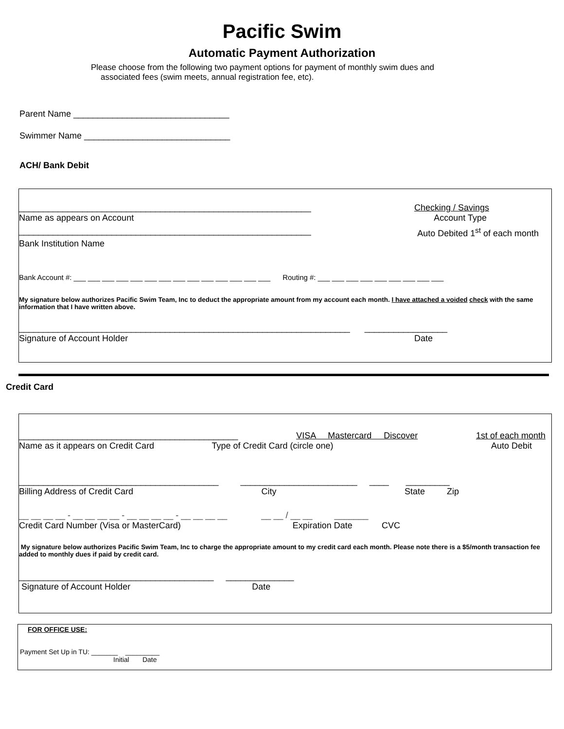Pacific Swim
Automatic Payment Authorization
Please choose from the following two payment options for payment of monthly swim dues and
associated fees (swim meets, annual registration fee, etc).
Parent Name ________________________________
Swimmer Name ______________________________
ACH/ Bank Debit
____________________________________________________________ Checking / Savings
Name as appears on Account Account Type
____________________________________________________________ Auto Debited 1<sup>st</sup> of each month
Bank Institution Name
Bank Account #: ___ ___ ___ ___ ___ ___ ___ ___ ___ ___ ___ ___ ___ ___ Routing #: ___ ___ ___ ___ ___ ___ ___ ___ ___
My signature below authorizes Pacific Swim Team, Inc to deduct the appropriate amount from my account each month. I have attached a voided check with the same information that I have written above.
____________________________________________________________________ _________________
Signature of Account Holder Date
Credit Card
_____________________________________________ VISA Mastercard Discover 1st of each month
Name as it appears on Credit Card Type of Credit Card (circle one) Auto Debit
_________________________________________ ________________________ ____ _________
Billing Address of Credit Card City State Zip
__ __ __ __ - __ __ __ __ - __ __ __ __ - __ __ __ __ __ __ / __ __ _______
Credit Card Number (Visa or MasterCard) Expiration Date CVC
My signature below authorizes Pacific Swim Team, Inc to charge the appropriate amount to my credit card each month. Please note there is a $5/month transaction fee added to monthly dues if paid by credit card.
________________________________________ ______________
Signature of Account Holder Date
FOR OFFICE USE:
Payment Set Up in TU: _______ _________
Initial Date